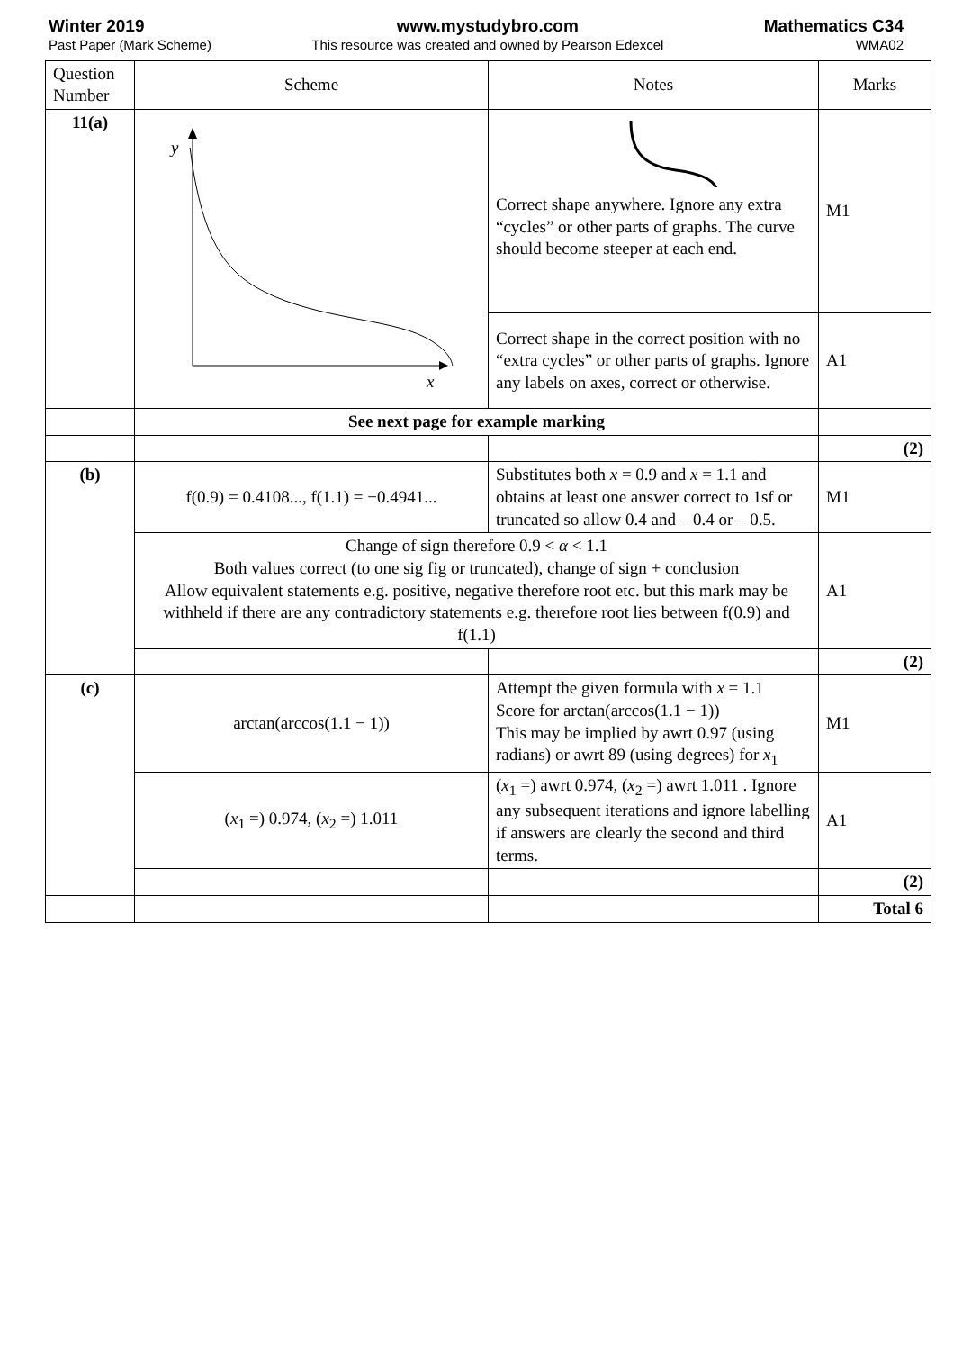Winter 2019
Past Paper (Mark Scheme)
www.mystudybro.com
This resource was created and owned by Pearson Edexcel
Mathematics C34
WMA02
| Question Number | Scheme | Notes | Marks |
| --- | --- | --- | --- |
| 11(a) | y x | Correct shape anywhere. Ignore any extra “cycles” or other parts of graphs. The curve should become steeper at each end. | M1 |
| | | Correct shape in the correct position with no “extra cycles” or other parts of graphs. Ignore any labels on axes, correct or otherwise. | A1 |
| | See next page for example marking | | |
| | | | (2) |
| (b) | f(0.9) = 0.4108..., f(1.1) = −0.4941... | Substitutes both x = 0.9 and x = 1.1 and obtains at least one answer correct to 1sf or truncated so allow 0.4 and – 0.4 or – 0.5. | M1 |
| | Change of sign therefore 0.9 < α < 1.1 Both values correct (to one sig fig or truncated), change of sign + conclusion Allow equivalent statements e.g. positive, negative therefore root etc. but this mark may be withheld if there are any contradictory statements e.g. therefore root lies between f(0.9) and f(1.1) | | A1 |
| | | | (2) |
| (c) | arctan(arccos(1.1 − 1)) | Attempt the given formula with x = 1.1 Score for arctan(arccos(1.1 − 1)) This may be implied by awrt 0.97 (using radians) or awrt 89 (using degrees) for x<sub>1</sub> | M1 |
| | ( x<sub>1</sub> =) 0.974, ( x<sub>2</sub> =) 1.011 | ( x<sub>1</sub> =) awrt 0.974, ( x<sub>2</sub> =) awrt 1.011 . Ignore any subsequent iterations and ignore labelling if answers are clearly the second and third terms. | A1 |
| | | | (2) |
| | | | Total 6 |